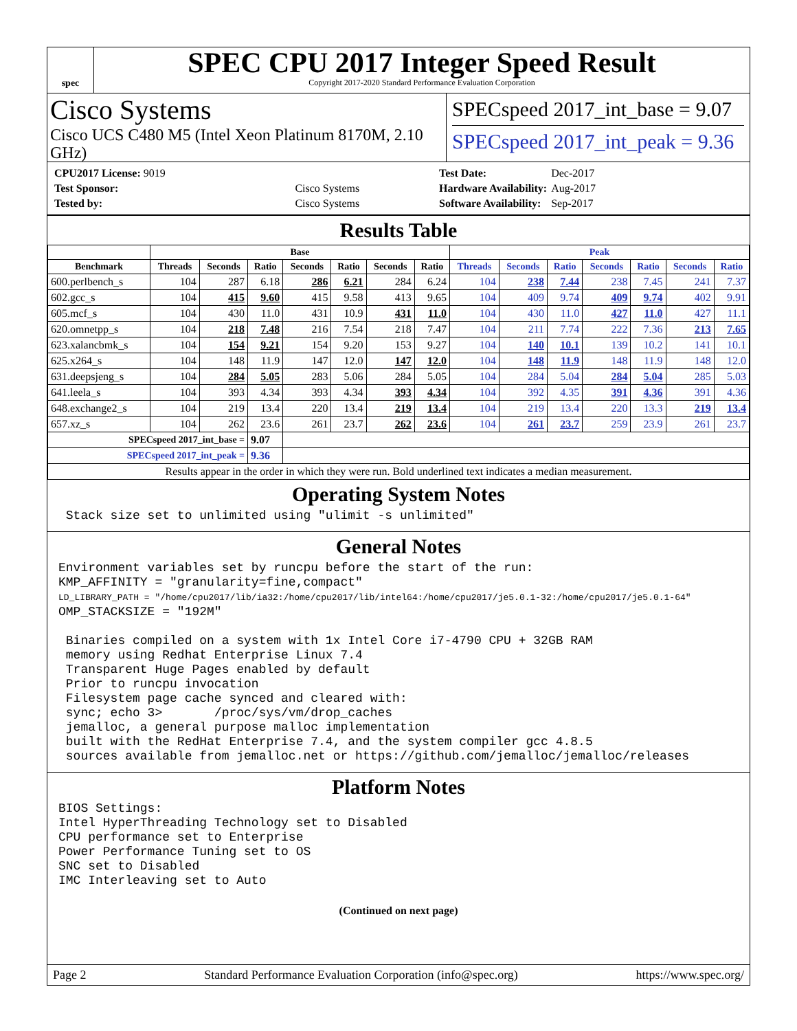spec
SPEC CPU 2017 Integer Speed Result
Copyright 2017-2020 Standard Performance Evaluation Corporation
Cisco Systems
Cisco UCS C480 M5 (Intel Xeon Platinum 8170M, 2.10 GHz)
SPECspeed 2017_int_base = 9.07
SPECspeed 2017_int_peak = 9.36
| CPU2017 License: 9019 | |
| Test Sponsor: | Cisco Systems |
| Tested by: | Cisco Systems |
| Test Date: | Dec-2017 |
| Hardware Availability: | Aug-2017 |
| Software Availability: | Sep-2017 |
Results Table
| | Base | | | | | | | Peak | | | | | | |
| --- | --- | --- | --- | --- | --- | --- | --- | --- | --- | --- | --- | --- | --- | --- |
| Benchmark | Threads | Seconds | Ratio | Seconds | Ratio | Seconds | Ratio | Threads | Seconds | Ratio | Seconds | Ratio | Seconds | Ratio |
| 600.perlbench_s | 104 | 287 | 6.18 | 286 | 6.21 | 284 | 6.24 | 104 | 238 | 7.44 | 238 | 7.45 | 241 | 7.37 |
| 602.gcc_s | 104 | 415 | 9.60 | 415 | 9.58 | 413 | 9.65 | 104 | 409 | 9.74 | 409 | 9.74 | 402 | 9.91 |
| 605.mcf_s | 104 | 430 | 11.0 | 431 | 10.9 | 431 | 11.0 | 104 | 430 | 11.0 | 427 | 11.0 | 427 | 11.1 |
| 620.omnetpp_s | 104 | 218 | 7.48 | 216 | 7.54 | 218 | 7.47 | 104 | 211 | 7.74 | 222 | 7.36 | 213 | 7.65 |
| 623.xalancbmk_s | 104 | 154 | 9.21 | 154 | 9.20 | 153 | 9.27 | 104 | 140 | 10.1 | 139 | 10.2 | 141 | 10.1 |
| 625.x264_s | 104 | 148 | 11.9 | 147 | 12.0 | 147 | 12.0 | 104 | 148 | 11.9 | 148 | 11.9 | 148 | 12.0 |
| 631.deepsjeng_s | 104 | 284 | 5.05 | 283 | 5.06 | 284 | 5.05 | 104 | 284 | 5.04 | 284 | 5.04 | 285 | 5.03 |
| 641.leela_s | 104 | 393 | 4.34 | 393 | 4.34 | 393 | 4.34 | 104 | 392 | 4.35 | 391 | 4.36 | 391 | 4.36 |
| 648.exchange2_s | 104 | 219 | 13.4 | 220 | 13.4 | 219 | 13.4 | 104 | 219 | 13.4 | 220 | 13.3 | 219 | 13.4 |
| 657.xz_s | 104 | 262 | 23.6 | 261 | 23.7 | 262 | 23.6 | 104 | 261 | 23.7 | 259 | 23.9 | 261 | 23.7 |
| SPECspeed 2017_int_base = | | | 9.07 | | | | | | | | | | | |
| SPECspeed 2017_int_peak = | | | 9.36 | | | | | | | | | | | |
| Results appear in the order in which they were run. Bold underlined text indicates a median measurement. | | | | | | | | | | | | | | |
Operating System Notes
 Stack size set to unlimited using "ulimit -s unlimited"
General Notes
Environment variables set by runcpu before the start of the run:
KMP_AFFINITY = "granularity=fine,compact"
LD_LIBRARY_PATH = "/home/cpu2017/lib/ia32:/home/cpu2017/lib/intel64:/home/cpu2017/je5.0.1-32:/home/cpu2017/je5.0.1-64"
OMP_STACKSIZE = "192M"

 Binaries compiled on a system with 1x Intel Core i7-4790 CPU + 32GB RAM
 memory using Redhat Enterprise Linux 7.4
 Transparent Huge Pages enabled by default
 Prior to runcpu invocation
 Filesystem page cache synced and cleared with:
 sync; echo 3>       /proc/sys/vm/drop_caches
 jemalloc, a general purpose malloc implementation
 built with the RedHat Enterprise 7.4, and the system compiler gcc 4.8.5
 sources available from jemalloc.net or https://github.com/jemalloc/jemalloc/releases
Platform Notes
BIOS Settings:
Intel HyperThreading Technology set to Disabled
CPU performance set to Enterprise
Power Performance Tuning set to OS
SNC set to Disabled
IMC Interleaving set to Auto
(Continued on next page)
Page 2 Standard Performance Evaluation Corporation (info@spec.org) https://www.spec.org/